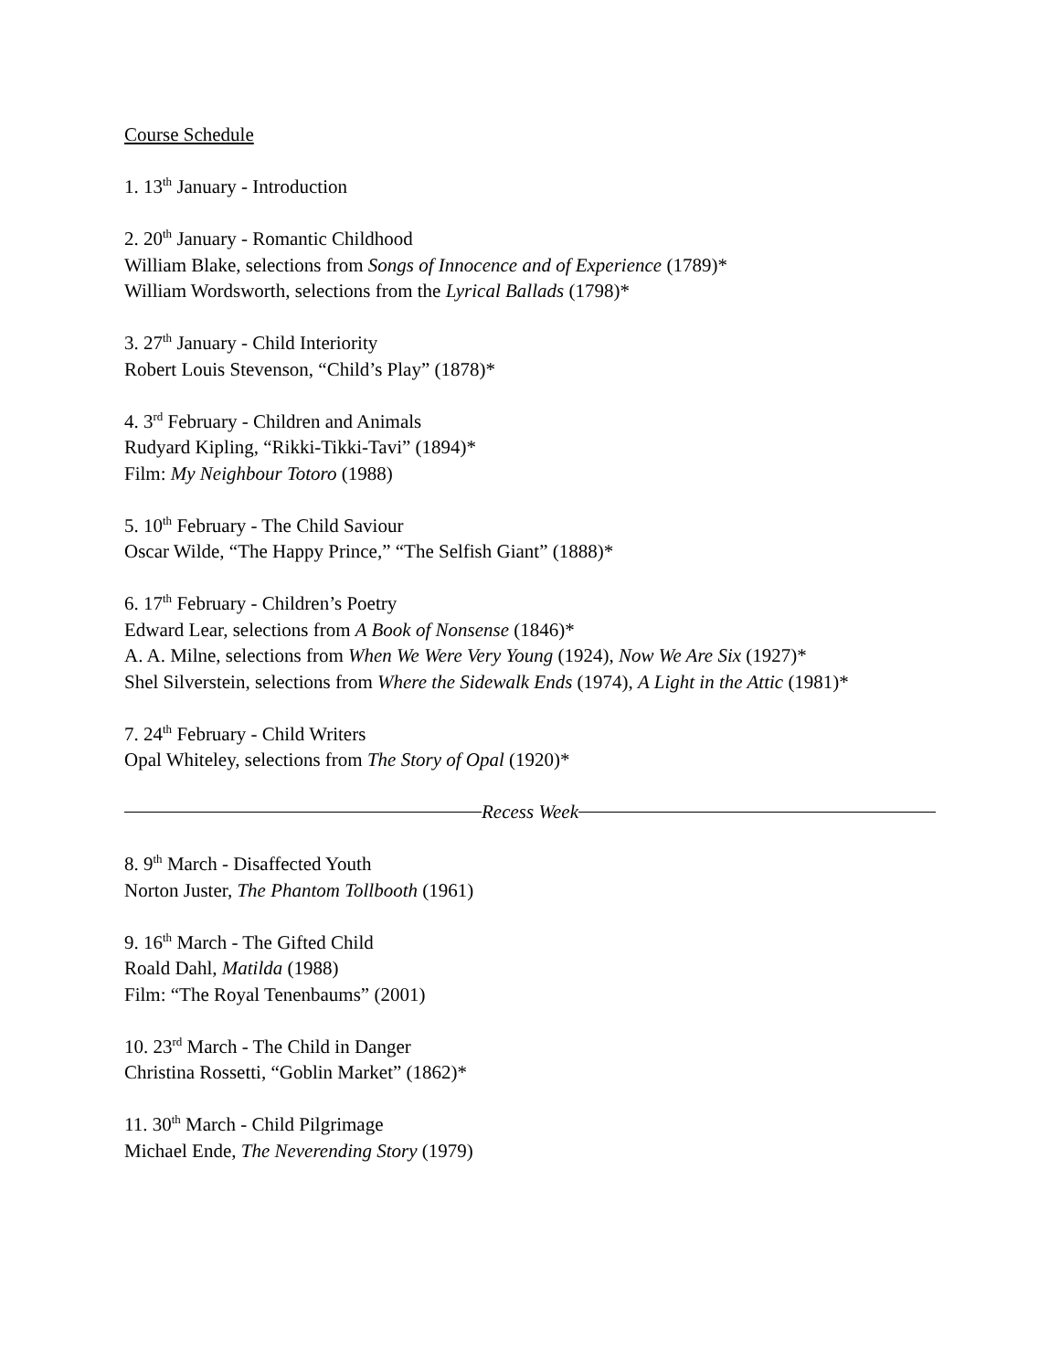Course Schedule
1. 13<sup>th</sup> January - Introduction
2. 20<sup>th</sup> January - Romantic Childhood
William Blake, selections from Songs of Innocence and of Experience (1789)*
William Wordsworth, selections from the Lyrical Ballads (1798)*
3. 27<sup>th</sup> January - Child Interiority
Robert Louis Stevenson, “Child’s Play” (1878)*
4. 3<sup>rd</sup> February - Children and Animals
Rudyard Kipling, “Rikki-Tikki-Tavi” (1894)*
Film: My Neighbour Totoro (1988)
5. 10<sup>th</sup> February - The Child Saviour
Oscar Wilde, “The Happy Prince,” “The Selfish Giant” (1888)*
6. 17<sup>th</sup> February - Children’s Poetry
Edward Lear, selections from A Book of Nonsense (1846)*
A. A. Milne, selections from When We Were Very Young (1924), Now We Are Six (1927)*
Shel Silverstein, selections from Where the Sidewalk Ends (1974), A Light in the Attic (1981)*
7. 24<sup>th</sup> February - Child Writers
Opal Whiteley, selections from The Story of Opal (1920)*
Recess Week
8. 9<sup>th</sup> March - Disaffected Youth
Norton Juster, The Phantom Tollbooth (1961)
9. 16<sup>th</sup> March - The Gifted Child
Roald Dahl, Matilda (1988)
Film: “The Royal Tenenbaums” (2001)
10. 23<sup>rd</sup> March - The Child in Danger
Christina Rossetti, “Goblin Market” (1862)*
11. 30<sup>th</sup> March - Child Pilgrimage
Michael Ende, The Neverending Story (1979)